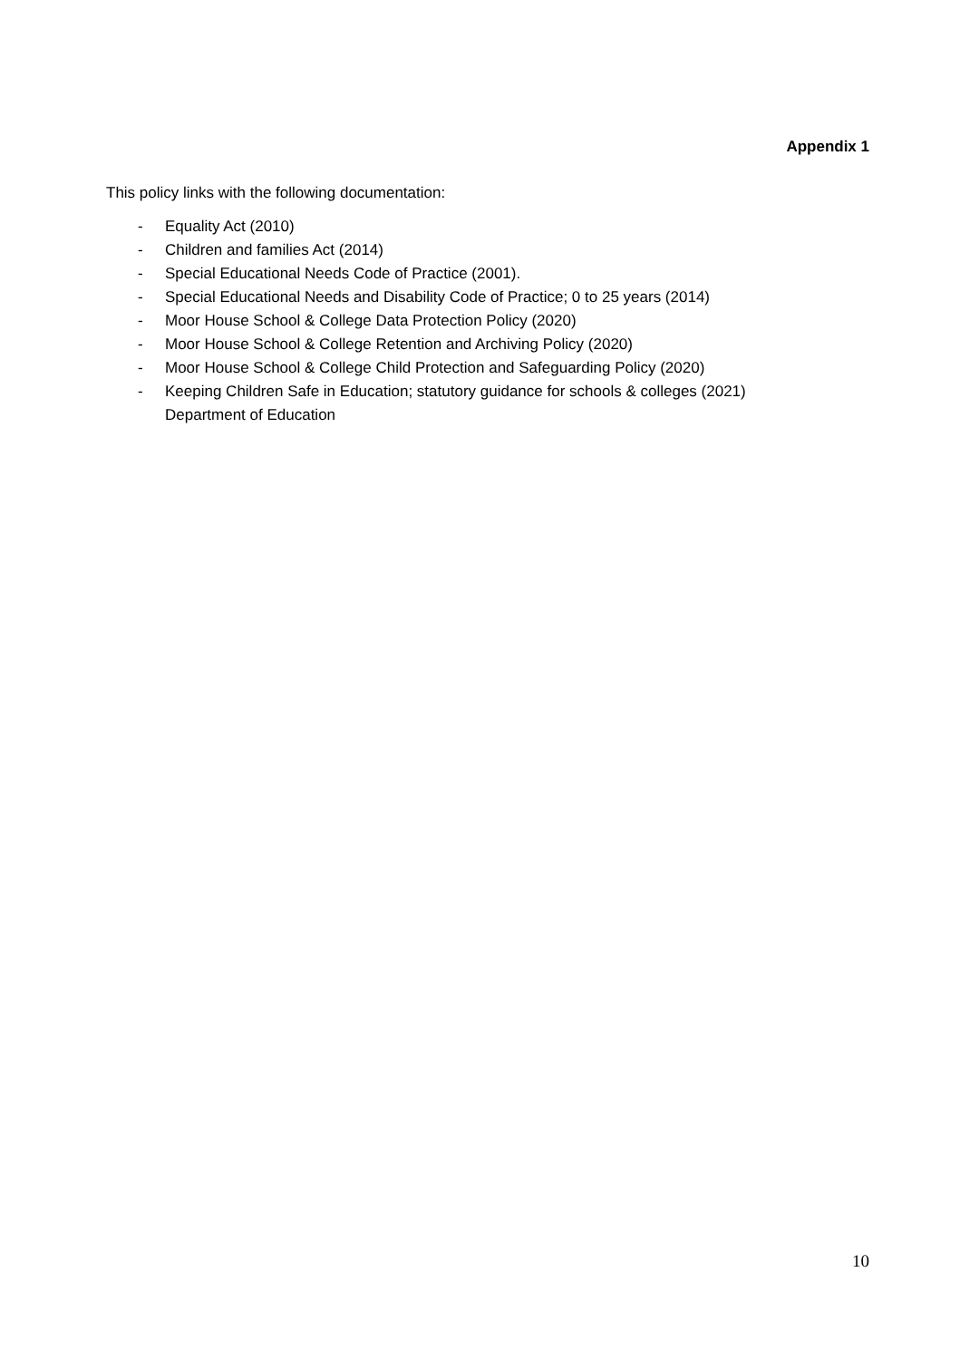Appendix 1
This policy links with the following documentation:
- Equality Act (2010)
- Children and families Act (2014)
- Special Educational Needs Code of Practice (2001).
- Special Educational Needs and Disability Code of Practice; 0 to 25 years (2014)
- Moor House School & College Data Protection Policy (2020)
- Moor House School & College Retention and Archiving Policy (2020)
- Moor House School & College Child Protection and Safeguarding Policy (2020)
- Keeping Children Safe in Education; statutory guidance for schools & colleges (2021)
Department of Education
10